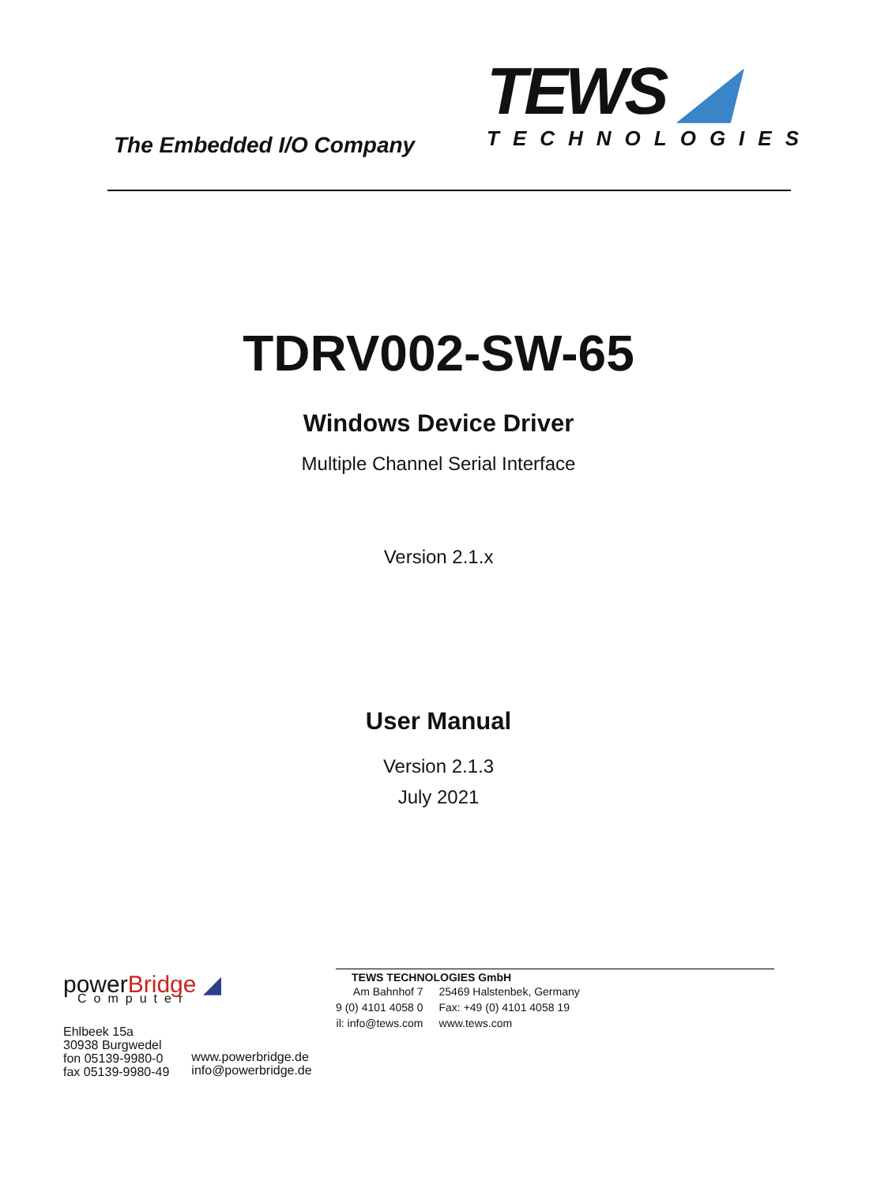The Embedded I/O Company
TEWS ◢
TECHNOLOGIES
TDRV002-SW-65
Windows Device Driver
Multiple Channel Serial Interface
Version 2.1.x
User Manual
Version 2.1.3
July 2021
powerBridge ◢
Computer
Ehlbeek 15a
30938 Burgwedel
fon 05139-9980-0
fax 05139-9980-49
www.powerbridge.de
info@powerbridge.de
TEWS TECHNOLOGIES GmbH
Am Bahnhof 7
9 (0) 4101 4058 0
il: info@tews.com
25469 Halstenbek, Germany
Fax: +49 (0) 4101 4058 19
www.tews.com